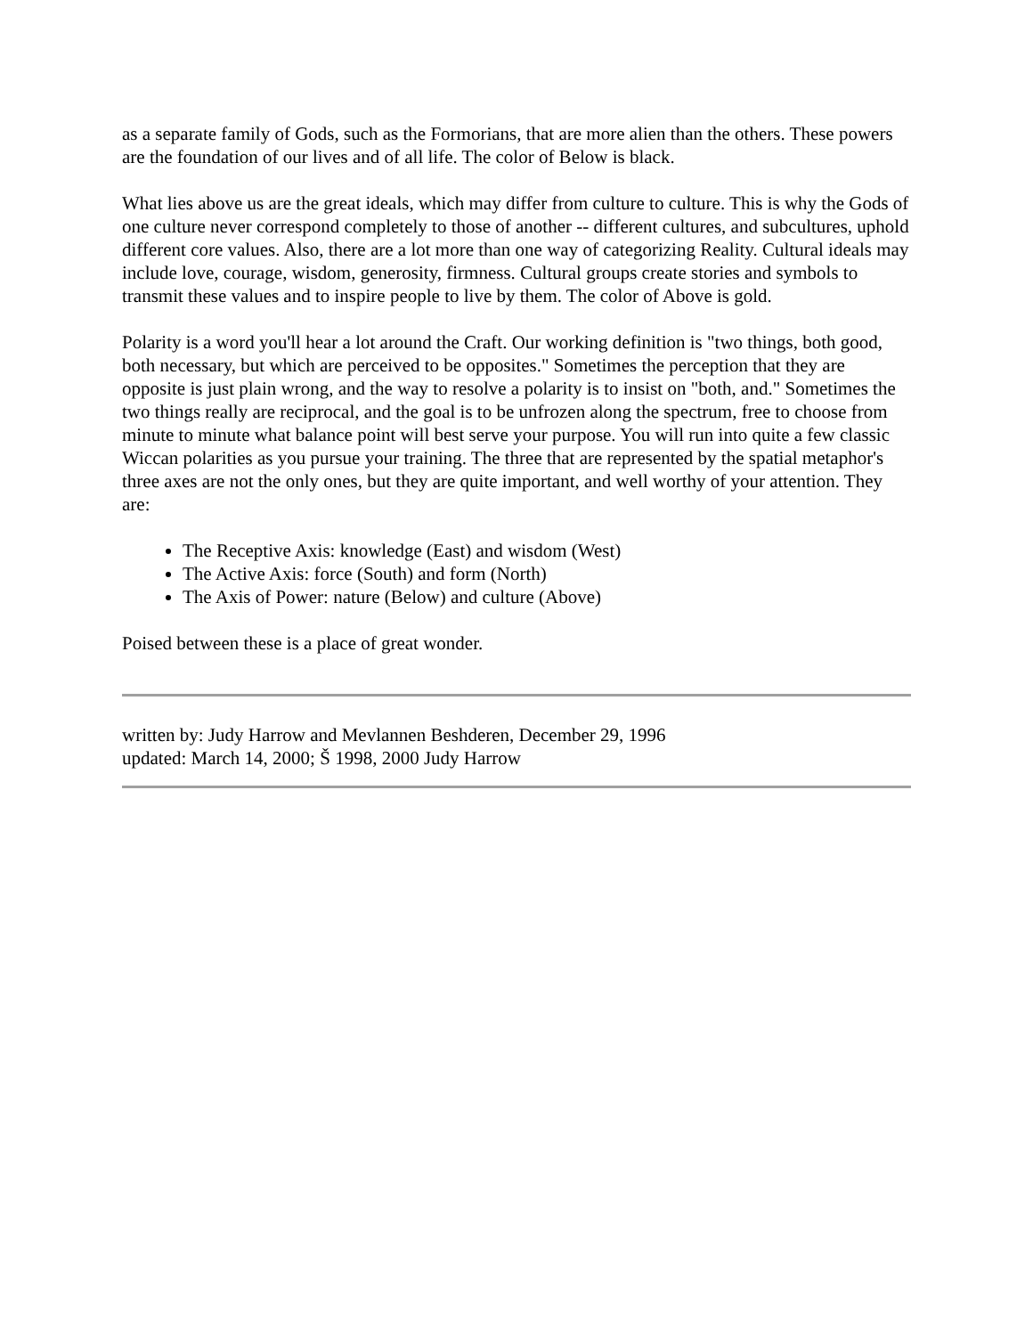as a separate family of Gods, such as the Formorians, that are more alien than the others. These powers are the foundation of our lives and of all life. The color of Below is black.
What lies above us are the great ideals, which may differ from culture to culture. This is why the Gods of one culture never correspond completely to those of another -- different cultures, and subcultures, uphold different core values. Also, there are a lot more than one way of categorizing Reality. Cultural ideals may include love, courage, wisdom, generosity, firmness. Cultural groups create stories and symbols to transmit these values and to inspire people to live by them. The color of Above is gold.
Polarity is a word you'll hear a lot around the Craft. Our working definition is "two things, both good, both necessary, but which are perceived to be opposites." Sometimes the perception that they are opposite is just plain wrong, and the way to resolve a polarity is to insist on "both, and." Sometimes the two things really are reciprocal, and the goal is to be unfrozen along the spectrum, free to choose from minute to minute what balance point will best serve your purpose. You will run into quite a few classic Wiccan polarities as you pursue your training. The three that are represented by the spatial metaphor's three axes are not the only ones, but they are quite important, and well worthy of your attention. They are:
The Receptive Axis: knowledge (East) and wisdom (West)
The Active Axis: force (South) and form (North)
The Axis of Power: nature (Below) and culture (Above)
Poised between these is a place of great wonder.
written by: Judy Harrow and Mevlannen Beshderen, December 29, 1996
updated: March 14, 2000; Š 1998, 2000 Judy Harrow